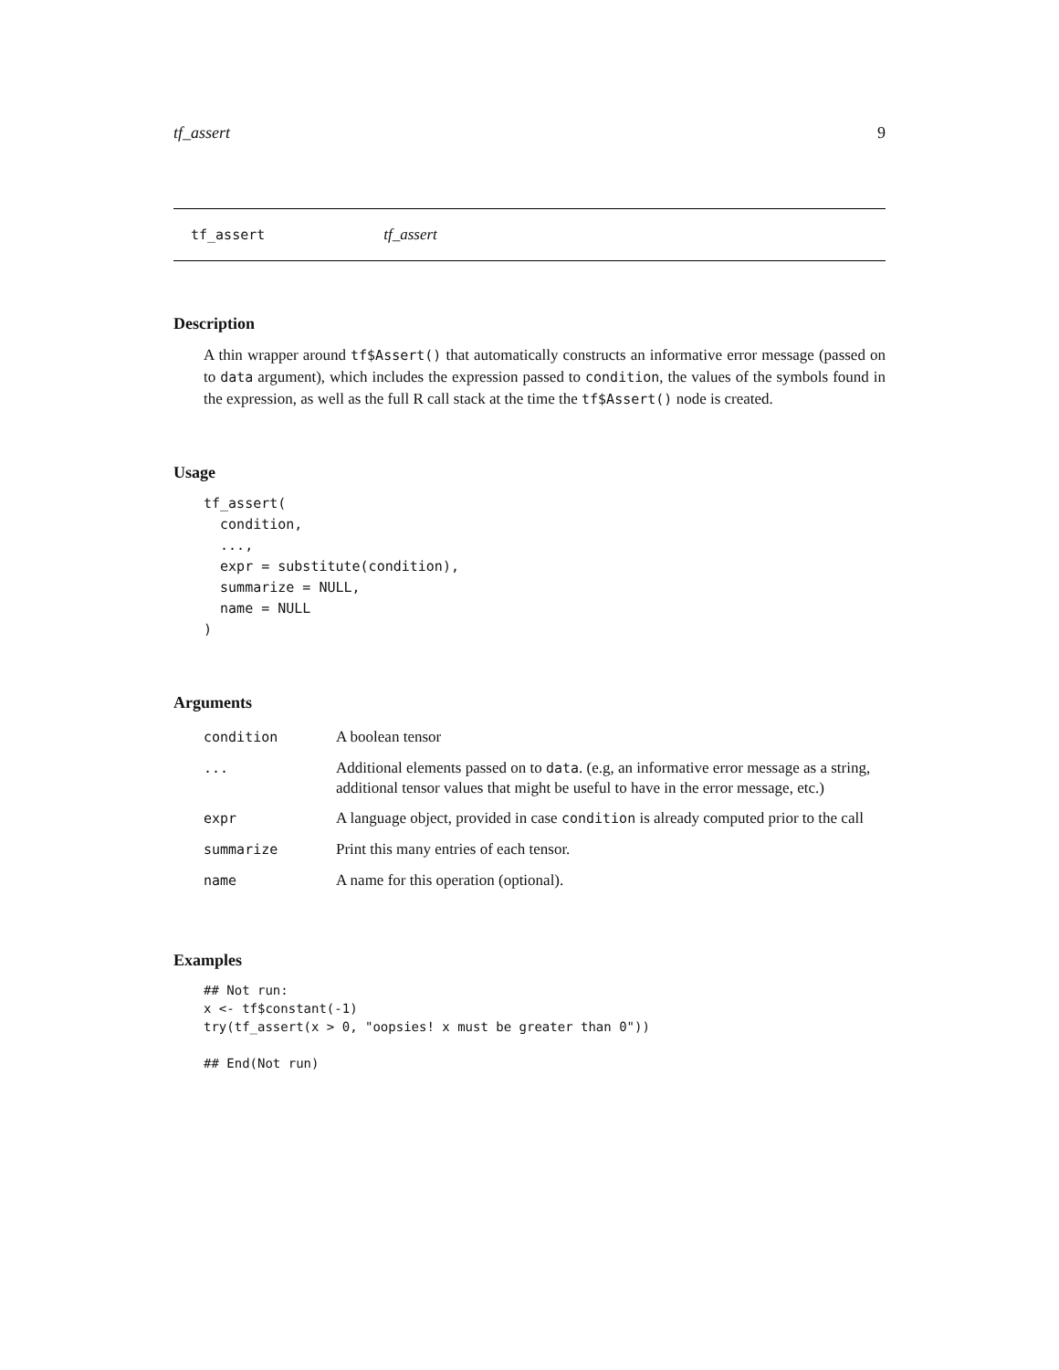tf_assert 9
tf_assert tf_assert
Description
A thin wrapper around tf$Assert() that automatically constructs an informative error message (passed on to data argument), which includes the expression passed to condition, the values of the symbols found in the expression, as well as the full R call stack at the time the tf$Assert() node is created.
Usage
tf_assert(
  condition,
  ...,
  expr = substitute(condition),
  summarize = NULL,
  name = NULL
)
Arguments
| condition | A boolean tensor |
| ... | Additional elements passed on to data . (e.g, an informative error message as a string, additional tensor values that might be useful to have in the error message, etc.) |
| expr | A language object, provided in case condition is already computed prior to the call |
| summarize | Print this many entries of each tensor. |
| name | A name for this operation (optional). |
Examples
## Not run:
x <- tf$constant(-1)
try(tf_assert(x > 0, "oopsies! x must be greater than 0"))

## End(Not run)